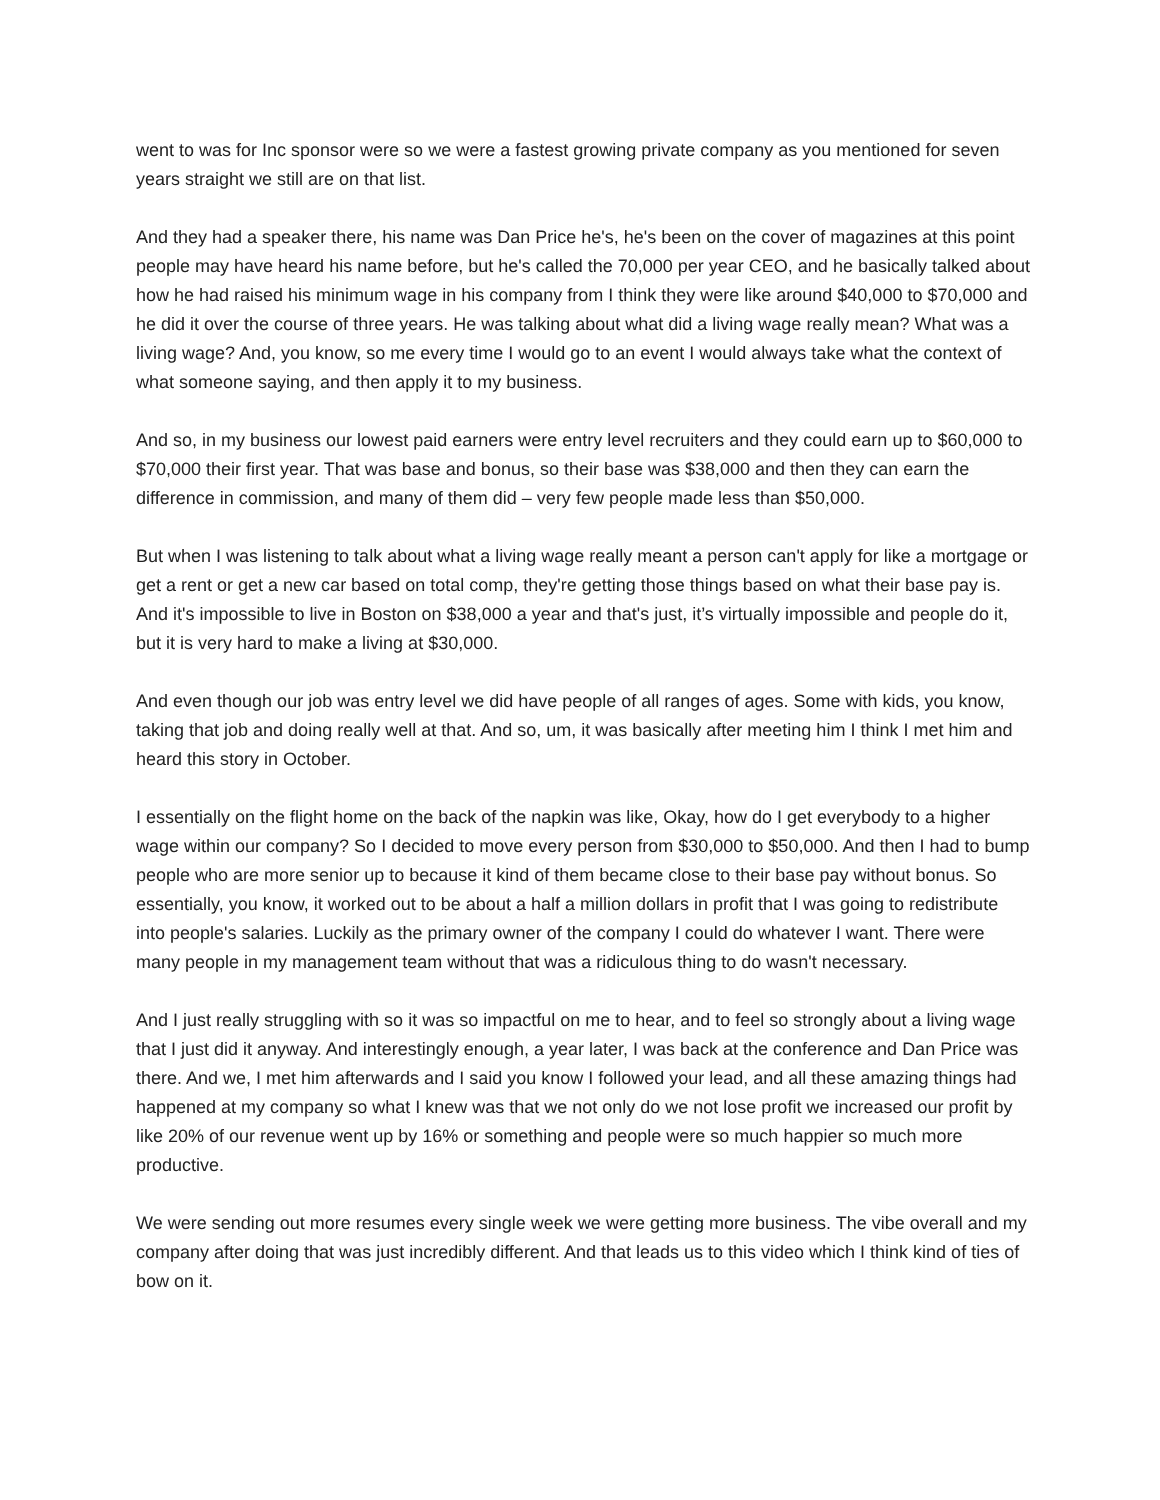went to was for Inc sponsor were so we were a fastest growing private company as you mentioned for seven years straight we still are on that list.
And they had a speaker there, his name was Dan Price he's, he's been on the cover of magazines at this point people may have heard his name before, but he's called the 70,000 per year CEO, and he basically talked about how he had raised his minimum wage in his company from I think they were like around $40,000 to $70,000 and he did it over the course of three years. He was talking about what did a living wage really mean? What was a living wage? And, you know, so me every time I would go to an event I would always take what the context of what someone saying, and then apply it to my business.
And so, in my business our lowest paid earners were entry level recruiters and they could earn up to $60,000 to $70,000 their first year. That was base and bonus, so their base was $38,000 and then they can earn the difference in commission, and many of them did – very few people made less than $50,000.
But when I was listening to talk about what a living wage really meant a person can't apply for like a mortgage or get a rent or get a new car based on total comp, they're getting those things based on what their base pay is. And it's impossible to live in Boston on $38,000 a year and that's just, it’s virtually impossible and people do it, but it is very hard to make a living at $30,000.
And even though our job was entry level we did have people of all ranges of ages. Some with kids, you know, taking that job and doing really well at that. And so, um, it was basically after meeting him I think I met him and heard this story in October.
I essentially on the flight home on the back of the napkin was like, Okay, how do I get everybody to a higher wage within our company? So I decided to move every person from $30,000 to $50,000. And then I had to bump people who are more senior up to because it kind of them became close to their base pay without bonus. So essentially, you know, it worked out to be about a half a million dollars in profit that I was going to redistribute into people's salaries. Luckily as the primary owner of the company I could do whatever I want. There were many people in my management team without that was a ridiculous thing to do wasn't necessary.
And I just really struggling with so it was so impactful on me to hear, and to feel so strongly about a living wage that I just did it anyway. And interestingly enough, a year later, I was back at the conference and Dan Price was there. And we, I met him afterwards and I said you know I followed your lead, and all these amazing things had happened at my company so what I knew was that we not only do we not lose profit we increased our profit by like 20% of our revenue went up by 16% or something and people were so much happier so much more productive.
We were sending out more resumes every single week we were getting more business. The vibe overall and my company after doing that was just incredibly different. And that leads us to this video which I think kind of ties of bow on it.